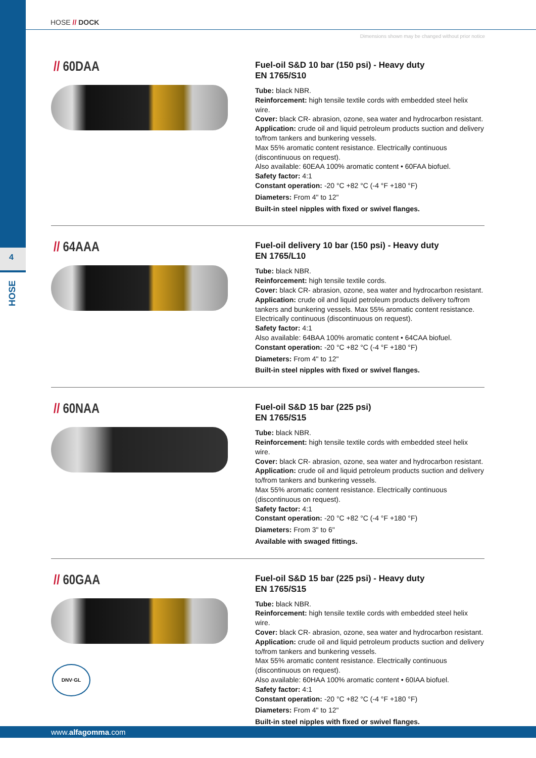4
HOSE
HOSE // DOCK
Dimensions shown may be changed without prior notice
// 60DAA
Fuel-oil S&D 10 bar (150 psi) - Heavy duty
EN 1765/S10
Tube: black NBR.
Reinforcement: high tensile textile cords with embedded steel helix wire.
Cover: black CR- abrasion, ozone, sea water and hydrocarbon resistant.
Application: crude oil and liquid petroleum products suction and delivery to/from tankers and bunkering vessels.
Max 55% aromatic content resistance. Electrically continuous (discontinuous on request).
Also available: 60EAA 100% aromatic content • 60FAA biofuel.
Safety factor: 4:1
Constant operation: -20 °C +82 °C (-4 °F +180 °F)
Diameters: From 4" to 12"
Built-in steel nipples with fixed or swivel flanges.
// 64AAA
Fuel-oil delivery 10 bar (150 psi) - Heavy duty
EN 1765/L10
Tube: black NBR.
Reinforcement: high tensile textile cords.
Cover: black CR- abrasion, ozone, sea water and hydrocarbon resistant.
Application: crude oil and liquid petroleum products delivery to/from tankers and bunkering vessels. Max 55% aromatic content resistance. Electrically continuous (discontinuous on request).
Safety factor: 4:1
Also available: 64BAA 100% aromatic content • 64CAA biofuel.
Constant operation: -20 °C +82 °C (-4 °F +180 °F)
Diameters: From 4" to 12"
Built-in steel nipples with fixed or swivel flanges.
// 60NAA
Fuel-oil S&D 15 bar (225 psi)
EN 1765/S15
Tube: black NBR.
Reinforcement: high tensile textile cords with embedded steel helix wire.
Cover: black CR- abrasion, ozone, sea water and hydrocarbon resistant.
Application: crude oil and liquid petroleum products suction and delivery to/from tankers and bunkering vessels.
Max 55% aromatic content resistance. Electrically continuous (discontinuous on request).
Safety factor: 4:1
Constant operation: -20 °C +82 °C (-4 °F +180 °F)
Diameters: From 3" to 6"
Available with swaged fittings.
// 60GAA
DNV·GL
Fuel-oil S&D 15 bar (225 psi) - Heavy duty
EN 1765/S15
Tube: black NBR.
Reinforcement: high tensile textile cords with embedded steel helix wire.
Cover: black CR- abrasion, ozone, sea water and hydrocarbon resistant.
Application: crude oil and liquid petroleum products suction and delivery to/from tankers and bunkering vessels.
Max 55% aromatic content resistance. Electrically continuous (discontinuous on request).
Also available: 60HAA 100% aromatic content • 60IAA biofuel.
Safety factor: 4:1
Constant operation: -20 °C +82 °C (-4 °F +180 °F)
Diameters: From 4" to 12"
Built-in steel nipples with fixed or swivel flanges.
www.alfagomma.com